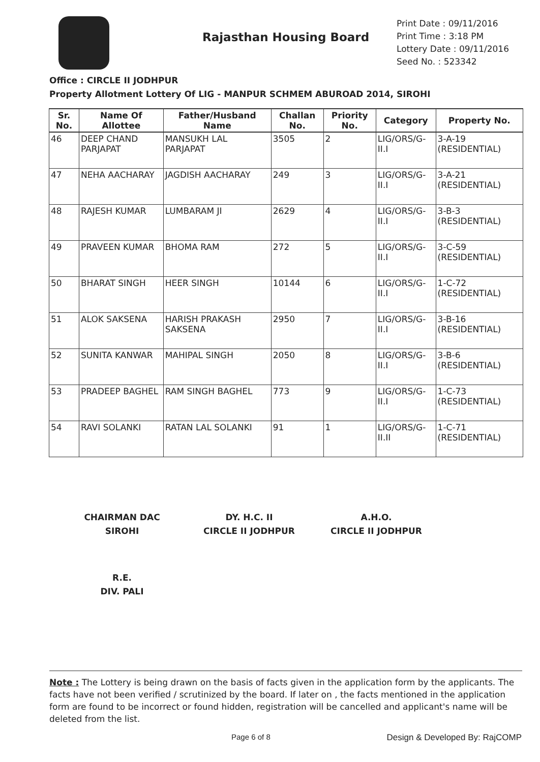Rajasthan Housing Board
Print Date : 09/11/2016
Print Time : 3:18 PM
Lottery Date : 09/11/2016
Seed No. : 523342
Office : CIRCLE II JODHPUR
Property Allotment Lottery Of LIG - MANPUR SCHMEM ABUROAD 2014, SIROHI
| Sr. No. | Name Of Allottee | Father/Husband Name | Challan No. | Priority No. | Category | Property No. |
| --- | --- | --- | --- | --- | --- | --- |
| 46 | DEEP CHAND PARJAPAT | MANSUKH LAL PARJAPAT | 3505 | 2 | LIG/ORS/G-II.I | 3-A-19 (RESIDENTIAL) |
| 47 | NEHA AACHARAY | JAGDISH AACHARAY | 249 | 3 | LIG/ORS/G-II.I | 3-A-21 (RESIDENTIAL) |
| 48 | RAJESH KUMAR | LUMBARAM JI | 2629 | 4 | LIG/ORS/G-II.I | 3-B-3 (RESIDENTIAL) |
| 49 | PRAVEEN KUMAR | BHOMA RAM | 272 | 5 | LIG/ORS/G-II.I | 3-C-59 (RESIDENTIAL) |
| 50 | BHARAT SINGH | HEER SINGH | 10144 | 6 | LIG/ORS/G-II.I | 1-C-72 (RESIDENTIAL) |
| 51 | ALOK SAKSENA | HARISH PRAKASH SAKSENA | 2950 | 7 | LIG/ORS/G-II.I | 3-B-16 (RESIDENTIAL) |
| 52 | SUNITA KANWAR | MAHIPAL SINGH | 2050 | 8 | LIG/ORS/G-II.I | 3-B-6 (RESIDENTIAL) |
| 53 | PRADEEP BAGHEL | RAM SINGH BAGHEL | 773 | 9 | LIG/ORS/G-II.I | 1-C-73 (RESIDENTIAL) |
| 54 | RAVI SOLANKI | RATAN LAL SOLANKI | 91 | 1 | LIG/ORS/G-II.II | 1-C-71 (RESIDENTIAL) |
CHAIRMAN DAC
SIROHI
DY. H.C. II
CIRCLE II JODHPUR
A.H.O.
CIRCLE II JODHPUR
R.E.
DIV. PALI
Note : The Lottery is being drawn on the basis of facts given in the application form by the applicants. The facts have not been verified / scrutinized by the board. If later on , the facts mentioned in the application form are found to be incorrect or found hidden, registration will be cancelled and applicant's name will be deleted from the list.
Page 6 of 8 Design & Developed By: RajCOMP